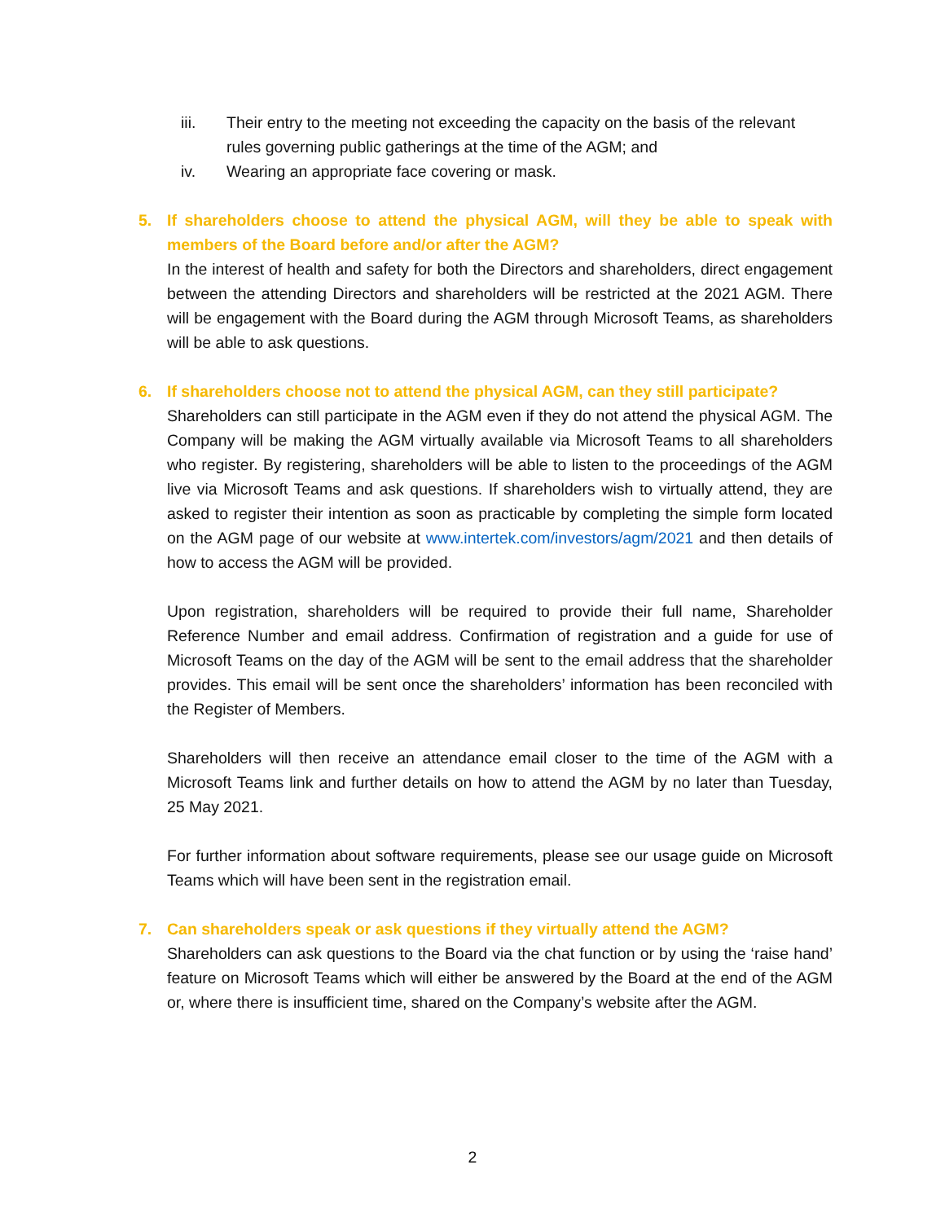iii. Their entry to the meeting not exceeding the capacity on the basis of the relevant rules governing public gatherings at the time of the AGM; and
iv. Wearing an appropriate face covering or mask.
5. If shareholders choose to attend the physical AGM, will they be able to speak with members of the Board before and/or after the AGM?
In the interest of health and safety for both the Directors and shareholders, direct engagement between the attending Directors and shareholders will be restricted at the 2021 AGM. There will be engagement with the Board during the AGM through Microsoft Teams, as shareholders will be able to ask questions.
6. If shareholders choose not to attend the physical AGM, can they still participate?
Shareholders can still participate in the AGM even if they do not attend the physical AGM. The Company will be making the AGM virtually available via Microsoft Teams to all shareholders who register. By registering, shareholders will be able to listen to the proceedings of the AGM live via Microsoft Teams and ask questions. If shareholders wish to virtually attend, they are asked to register their intention as soon as practicable by completing the simple form located on the AGM page of our website at www.intertek.com/investors/agm/2021 and then details of how to access the AGM will be provided.
Upon registration, shareholders will be required to provide their full name, Shareholder Reference Number and email address. Confirmation of registration and a guide for use of Microsoft Teams on the day of the AGM will be sent to the email address that the shareholder provides. This email will be sent once the shareholders’ information has been reconciled with the Register of Members.
Shareholders will then receive an attendance email closer to the time of the AGM with a Microsoft Teams link and further details on how to attend the AGM by no later than Tuesday, 25 May 2021.
For further information about software requirements, please see our usage guide on Microsoft Teams which will have been sent in the registration email.
7. Can shareholders speak or ask questions if they virtually attend the AGM?
Shareholders can ask questions to the Board via the chat function or by using the ‘raise hand’ feature on Microsoft Teams which will either be answered by the Board at the end of the AGM or, where there is insufficient time, shared on the Company’s website after the AGM.
2